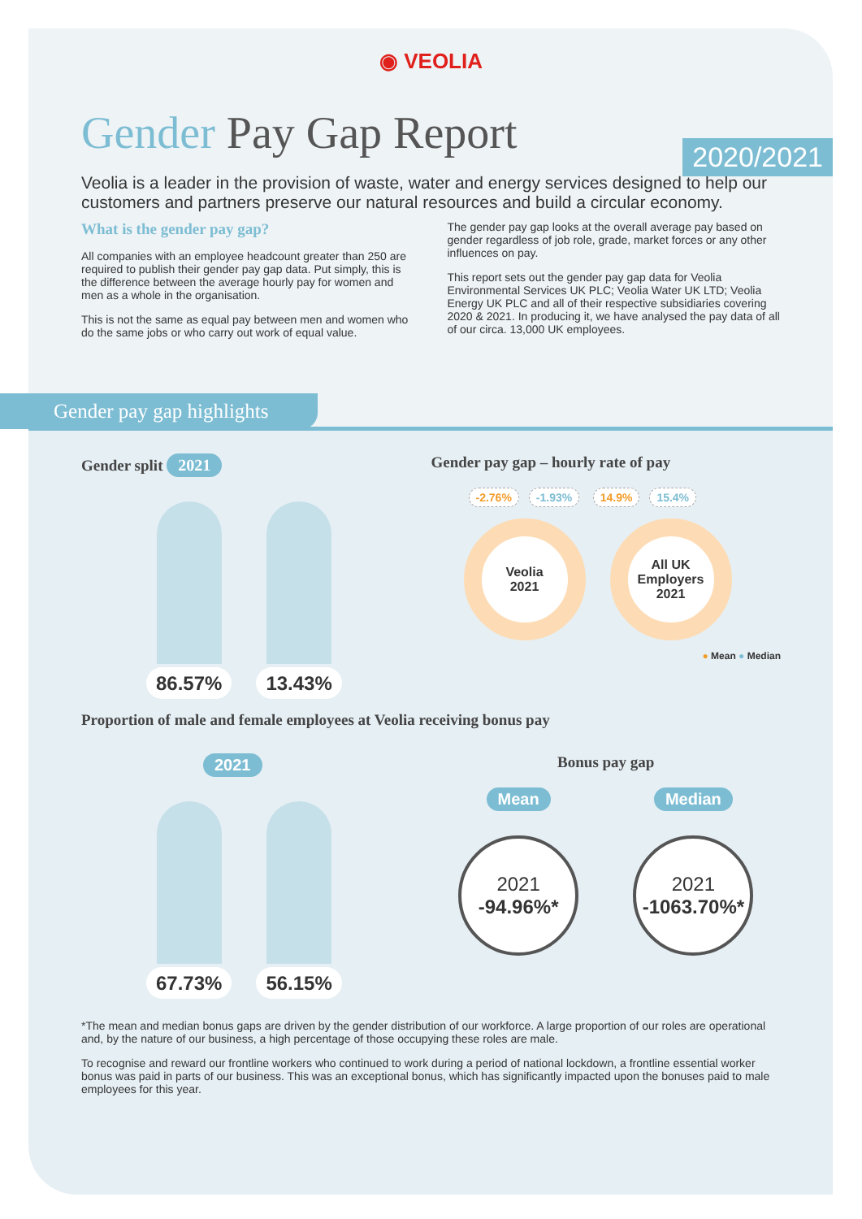◉ VEOLIA
Gender Pay Gap Report
2020/2021
Veolia is a leader in the provision of waste, water and energy services designed to help our customers and partners preserve our natural resources and build a circular economy.
What is the gender pay gap?
All companies with an employee headcount greater than 250 are required to publish their gender pay gap data. Put simply, this is the difference between the average hourly pay for women and men as a whole in the organisation.
This is not the same as equal pay between men and women who do the same jobs or who carry out work of equal value.
The gender pay gap looks at the overall average pay based on gender regardless of job role, grade, market forces or any other influences on pay.
This report sets out the gender pay gap data for Veolia Environmental Services UK PLC; Veolia Water UK LTD; Veolia Energy UK PLC and all of their respective subsidiaries covering 2020 & 2021. In producing it, we have analysed the pay data of all of our circa. 13,000 UK employees.
Gender pay gap highlights
Gender split 2021
86.57% 13.43%
Gender pay gap – hourly rate of pay
-2.76% -1.93% 14.9% 15.4%
Veolia
2021
All UK Employers
2021
● Mean ● Median
Proportion of male and female employees at Veolia receiving bonus pay
2021
67.73% 56.15%
Bonus pay gap
Mean
2021
-94.96%*
Median
2021
-1063.70%*
*The mean and median bonus gaps are driven by the gender distribution of our workforce. A large proportion of our roles are operational and, by the nature of our business, a high percentage of those occupying these roles are male.
To recognise and reward our frontline workers who continued to work during a period of national lockdown, a frontline essential worker bonus was paid in parts of our business. This was an exceptional bonus, which has significantly impacted upon the bonuses paid to male employees for this year.